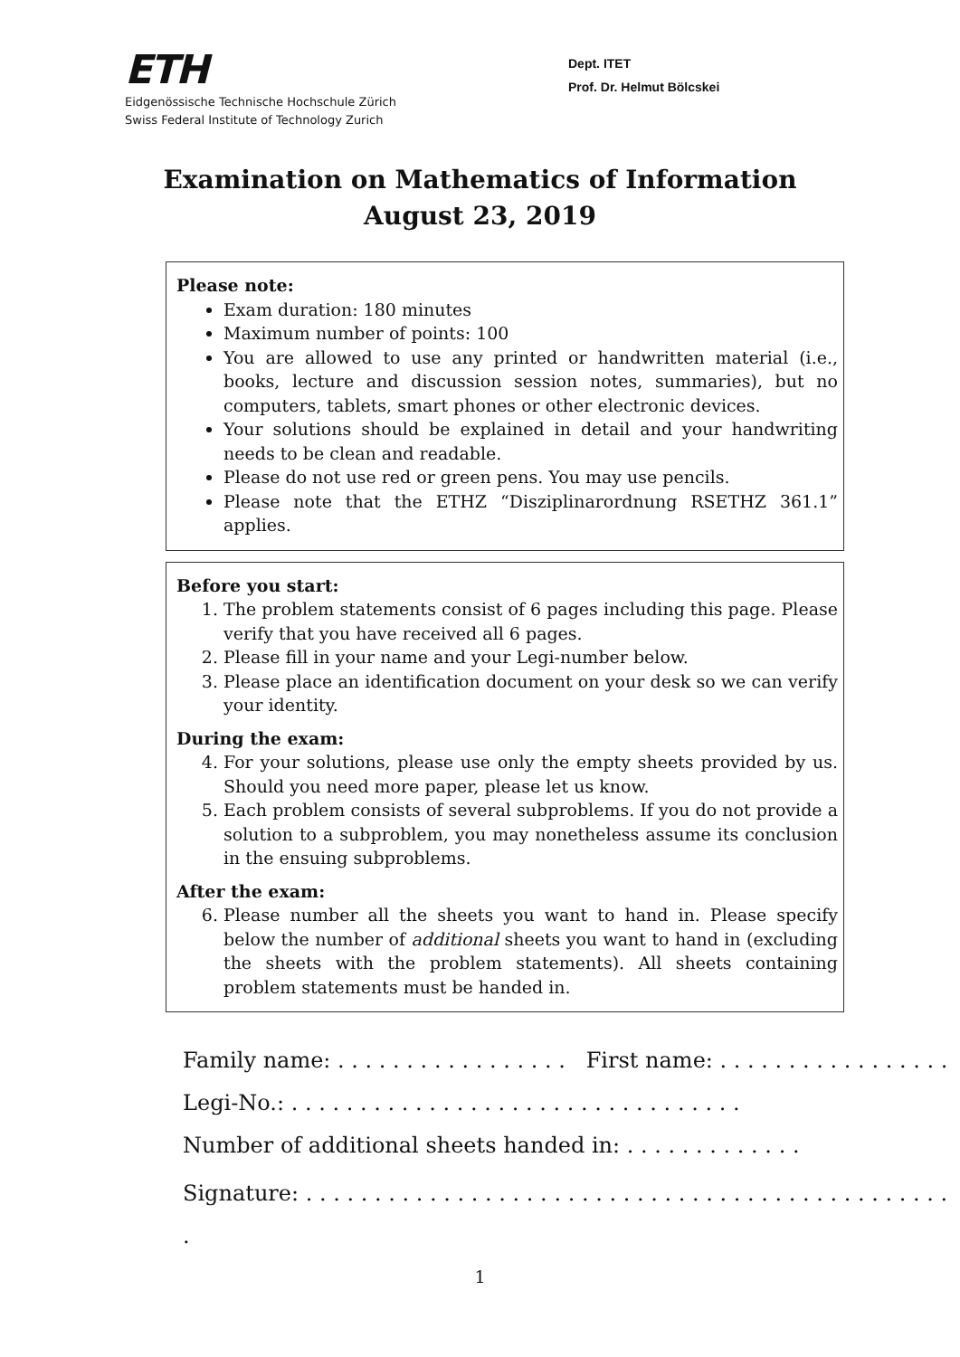ETH
Eidgenössische Technische Hochschule Zürich
Swiss Federal Institute of Technology Zurich
Dept. ITET
Prof. Dr. Helmut Bölcskei
Examination on Mathematics of Information
August 23, 2019
Please note:
Exam duration: 180 minutes
Maximum number of points: 100
You are allowed to use any printed or handwritten material (i.e., books, lecture and discussion session notes, summaries), but no computers, tablets, smart phones or other electronic devices.
Your solutions should be explained in detail and your handwriting needs to be clean and readable.
Please do not use red or green pens. You may use pencils.
Please note that the ETHZ “Disziplinarordnung RSETHZ 361.1” applies.
Before you start:
1. The problem statements consist of 6 pages including this page. Please verify that you have received all 6 pages.
2. Please fill in your name and your Legi-number below.
3. Please place an identification document on your desk so we can verify your identity.
During the exam:
4. For your solutions, please use only the empty sheets provided by us. Should you need more paper, please let us know.
5. Each problem consists of several subproblems. If you do not provide a solution to a subproblem, you may nonetheless assume its conclusion in the ensuing subproblems.
After the exam:
6. Please number all the sheets you want to hand in. Please specify below the number of additional sheets you want to hand in (excluding the sheets with the problem statements). All sheets containing problem statements must be handed in.
Family name: . . . . . . . . . . . . . . . . . First name: . . . . . . . . . . . . . . . . .
Legi-No.: . . . . . . . . . . . . . . . . . . . . . . . . . . . . . . . . .
Number of additional sheets handed in: . . . . . . . . . . . . .
Signature: . . . . . . . . . . . . . . . . . . . . . . . . . . . . . . . . . . . . . . . . . . . . . . . .
1